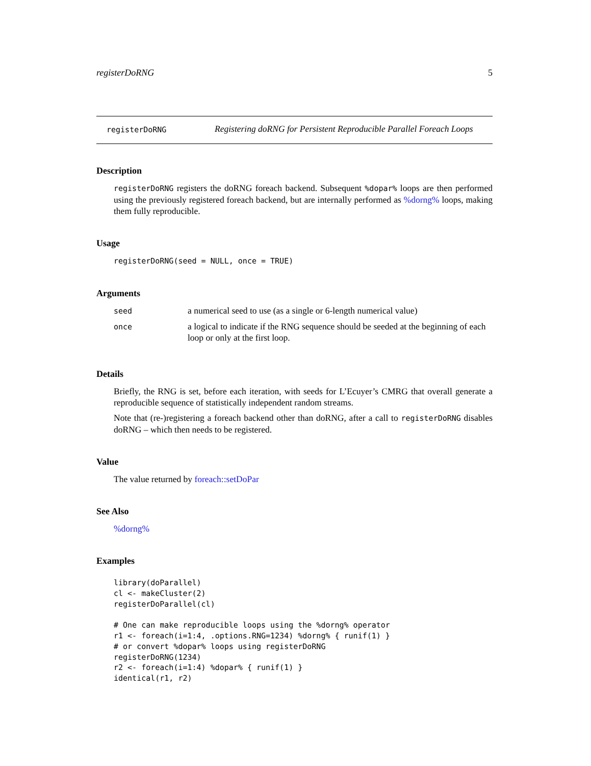registerDoRNG 5
registerDoRNG
Registering doRNG for Persistent Reproducible Parallel Foreach Loops
Description
registerDoRNG registers the doRNG foreach backend. Subsequent %dopar% loops are then performed using the previously registered foreach backend, but are internally performed as %dorng% loops, making them fully reproducible.
Usage
registerDoRNG(seed = NULL, once = TRUE)
Arguments
| seed | a numerical seed to use (as a single or 6-length numerical value) |
| once | a logical to indicate if the RNG sequence should be seeded at the beginning of each loop or only at the first loop. |
Details
Briefly, the RNG is set, before each iteration, with seeds for L’Ecuyer’s CMRG that overall generate a reproducible sequence of statistically independent random streams.
Note that (re-)registering a foreach backend other than doRNG, after a call to registerDoRNG disables doRNG – which then needs to be registered.
Value
The value returned by foreach::setDoPar
See Also
%dorng%
Examples
library(doParallel)
cl <- makeCluster(2)
registerDoParallel(cl)

# One can make reproducible loops using the %dorng% operator
r1 <- foreach(i=1:4, .options.RNG=1234) %dorng% { runif(1) }
# or convert %dopar% loops using registerDoRNG
registerDoRNG(1234)
r2 <- foreach(i=1:4) %dopar% { runif(1) }
identical(r1, r2)